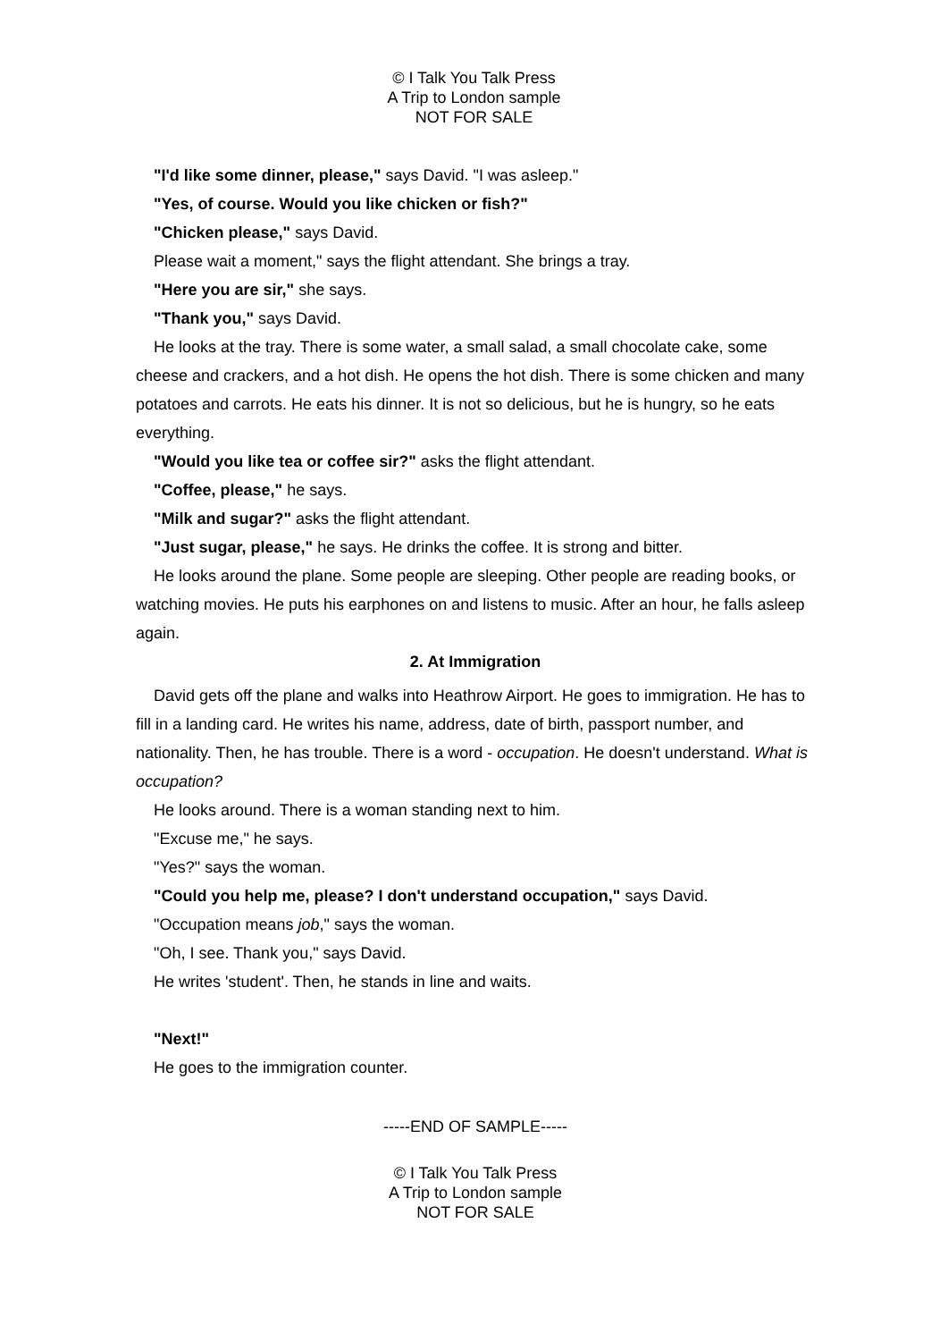© I Talk You Talk Press
A Trip to London sample
NOT FOR SALE
"I'd like some dinner, please," says David. "I was asleep."
"Yes, of course. Would you like chicken or fish?"
"Chicken please," says David.
Please wait a moment," says the flight attendant. She brings a tray.
"Here you are sir," she says.
"Thank you," says David.
He looks at the tray. There is some water, a small salad, a small chocolate cake, some cheese and crackers, and a hot dish. He opens the hot dish. There is some chicken and many potatoes and carrots. He eats his dinner. It is not so delicious, but he is hungry, so he eats everything.
"Would you like tea or coffee sir?" asks the flight attendant.
"Coffee, please," he says.
"Milk and sugar?" asks the flight attendant.
"Just sugar, please," he says. He drinks the coffee. It is strong and bitter.
He looks around the plane. Some people are sleeping. Other people are reading books, or watching movies. He puts his earphones on and listens to music. After an hour, he falls asleep again.
2. At Immigration
David gets off the plane and walks into Heathrow Airport. He goes to immigration. He has to fill in a landing card. He writes his name, address, date of birth, passport number, and nationality. Then, he has trouble. There is a word - occupation. He doesn't understand. What is occupation?
He looks around. There is a woman standing next to him.
"Excuse me," he says.
"Yes?" says the woman.
"Could you help me, please? I don't understand occupation," says David.
"Occupation means job," says the woman.
"Oh, I see. Thank you," says David.
He writes 'student'. Then, he stands in line and waits.
"Next!"
He goes to the immigration counter.
-----END OF SAMPLE-----
© I Talk You Talk Press
A Trip to London sample
NOT FOR SALE